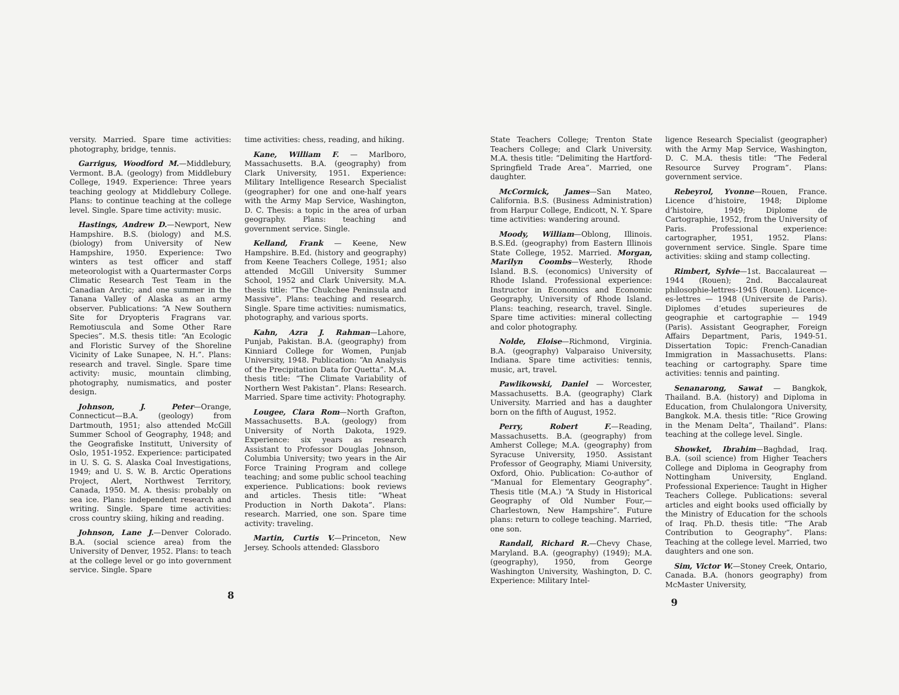versity. Married. Spare time activities: photography, bridge, tennis.
Garrigus, Woodford M.—Middlebury, Vermont. B.A. (geology) from Middlebury College, 1949. Experience: Three years teaching geology at Middlebury College. Plans: to continue teaching at the college level. Single. Spare time activity: music.
Hastings, Andrew D.—Newport, New Hampshire. B.S. (biology) and M.S. (biology) from University of New Hampshire, 1950. Experience: Two winters as test officer and staff meteorologist with a Quartermaster Corps Climatic Research Test Team in the Canadian Arctic; and one summer in the Tanana Valley of Alaska as an army observer. Publications: “A New Southern Site for Dryopteris Fragrans var. Remotiuscula and Some Other Rare Species”. M.S. thesis title: “An Ecologic and Floristic Survey of the Shoreline Vicinity of Lake Sunapee, N. H.”. Plans: research and travel. Single. Spare time activity: music, mountain climbing, photography, numismatics, and poster design.
Johnson, J. Peter—Orange, Connecticut—B.A. (geology) from Dartmouth, 1951; also attended McGill Summer School of Geography, 1948; and the Geografiske Institutt, University of Oslo, 1951-1952. Experience: participated in U. S. G. S. Alaska Coal Investigations, 1949; and U. S. W. B. Arctic Operations Project, Alert, Northwest Territory, Canada, 1950. M. A. thesis: probably on sea ice. Plans: independent research and writing. Single. Spare time activities: cross country skiing, hiking and reading.
Johnson, Lane J.—Denver Colorado. B.A. (social science area) from the University of Denver, 1952. Plans: to teach at the college level or go into government service. Single. Spare
time activities: chess, reading, and hiking.
Kane, William F. — Marlboro, Massachusetts. B.A. (geography) from Clark University, 1951. Experience: Military Intelligence Research Specialist (geographer) for one and one-half years with the Army Map Service, Washington, D. C. Thesis: a topic in the area of urban geography. Plans: teaching and government service. Single.
Kelland, Frank — Keene, New Hampshire. B.Ed. (history and geography) from Keene Teachers College, 1951; also attended McGill University Summer School, 1952 and Clark University. M.A. thesis title: “The Chukchee Peninsula and Massive”. Plans: teaching and research. Single. Spare time activities: numismatics, photography, and various sports.
Kahn, Azra J. Rahman—Lahore, Punjab, Pakistan. B.A. (geography) from Kinniard College for Women, Punjab University, 1948. Publication: “An Analysis of the Precipitation Data for Quetta”. M.A. thesis title: “The Climate Variability of Northern West Pakistan”. Plans: Research. Married. Spare time activity: Photography.
Lougee, Clara Rom—North Grafton, Massachusetts. B.A. (geology) from University of North Dakota, 1929. Experience: six years as research Assistant to Professor Douglas Johnson, Columbia University; two years in the Air Force Training Program and college teaching; and some public school teaching experience. Publications: book reviews and articles. Thesis title: “Wheat Production in North Dakota”. Plans: research. Married, one son. Spare time activity: traveling.
Martin, Curtis V.—Princeton, New Jersey. Schools attended: Glassboro
8
State Teachers College; Trenton State Teachers College; and Clark University. M.A. thesis title: “Delimiting the Hartford-Springfield Trade Area”. Married, one daughter.
McCormick, James—San Mateo, California. B.S. (Business Administration) from Harpur College, Endicott, N. Y. Spare time activities: wandering around.
Moody, William—Oblong, Illinois. B.S.Ed. (geography) from Eastern Illinois State College, 1952. Married. Morgan, Marilyn Coombs—Westerly, Rhode Island. B.S. (economics) University of Rhode Island. Professional experience: Instructor in Economics and Economic Geography, University of Rhode Island. Plans: teaching, research, travel. Single. Spare time activities: mineral collecting and color photography.
Nolde, Eloise—Richmond, Virginia. B.A. (geography) Valparaiso University, Indiana. Spare time activities: tennis, music, art, travel.
Pawlikowski, Daniel — Worcester, Massachusetts. B.A. (geography) Clark University. Married and has a daughter born on the fifth of August, 1952.
Perry, Robert F.—Reading, Massachusetts. B.A. (geography) from Amherst College; M.A. (geography) from Syracuse University, 1950. Assistant Professor of Geography, Miami University, Oxford, Ohio. Publication: Co-author of “Manual for Elementary Geography”. Thesis title (M.A.) “A Study in Historical Geography of Old Number Four,—Charlestown, New Hampshire”. Future plans: return to college teaching. Married, one son.
Randall, Richard R.—Chevy Chase, Maryland. B.A. (geography) (1949); M.A. (geography), 1950, from George Washington University, Washington, D. C. Experience: Military Intel-
ligence Research Specialist (geographer) with the Army Map Service, Washington, D. C. M.A. thesis title: “The Federal Resource Survey Program”. Plans: government service.
Rebeyrol, Yvonne—Rouen, France. Licence d’histoire, 1948; Diplome d’histoire, 1949; Diplome de Cartographie, 1952, from the University of Paris. Professional experience: cartographer, 1951, 1952. Plans: government service. Single. Spare time activities: skiing and stamp collecting.
Rimbert, Sylvie—1st. Baccalaureat —1944 (Rouen); 2nd. Baccalaureat philosophie-lettres-1945 (Rouen). Licence-es-lettres — 1948 (Universite de Paris). Diplomes d’etudes superieures de geographie et cartographie — 1949 (Paris). Assistant Geographer, Foreign Affairs Department, Paris, 1949-51. Dissertation Topic: French-Canadian Immigration in Massachusetts. Plans: teaching or cartography. Spare time activities: tennis and painting.
Senanarong, Sawat — Bangkok, Thailand. B.A. (history) and Diploma in Education, from Chulalongora University, Bangkok. M.A. thesis title: “Rice Growing in the Menam Delta”, Thailand”. Plans: teaching at the college level. Single.
Showket, Ibrahim—Baghdad, Iraq. B.A. (soil science) from Higher Teachers College and Diploma in Geography from Nottingham University, England. Professional Experience: Taught in Higher Teachers College. Publications: several articles and eight books used officially by the Ministry of Education for the schools of Iraq. Ph.D. thesis title: “The Arab Contribution to Geography”. Plans: Teaching at the college level. Married, two daughters and one son.
Sim, Victor W.—Stoney Creek, Ontario, Canada. B.A. (honors geography) from McMaster University,
9